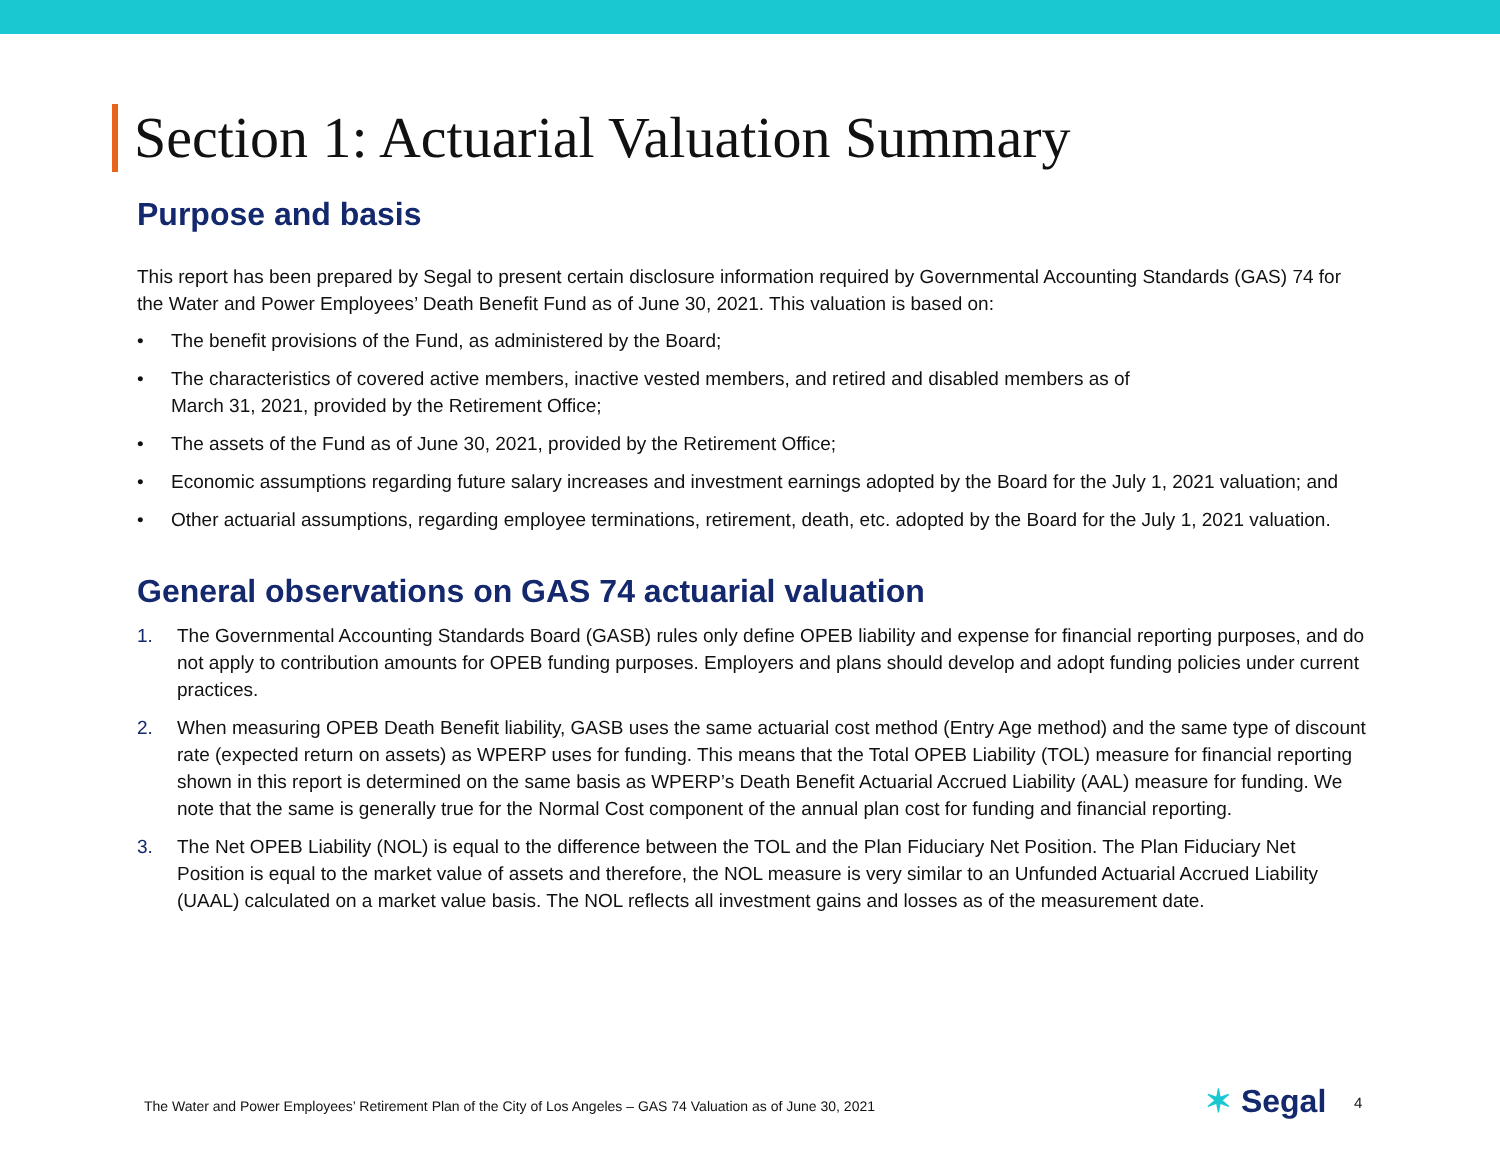Section 1: Actuarial Valuation Summary
Purpose and basis
This report has been prepared by Segal to present certain disclosure information required by Governmental Accounting Standards (GAS) 74 for the Water and Power Employees’ Death Benefit Fund as of June 30, 2021. This valuation is based on:
• The benefit provisions of the Fund, as administered by the Board;
• The characteristics of covered active members, inactive vested members, and retired and disabled members as of
March 31, 2021, provided by the Retirement Office;
• The assets of the Fund as of June 30, 2021, provided by the Retirement Office;
• Economic assumptions regarding future salary increases and investment earnings adopted by the Board for the July 1, 2021 valuation; and
• Other actuarial assumptions, regarding employee terminations, retirement, death, etc. adopted by the Board for the July 1, 2021 valuation.
General observations on GAS 74 actuarial valuation
1. The Governmental Accounting Standards Board (GASB) rules only define OPEB liability and expense for financial reporting purposes, and do not apply to contribution amounts for OPEB funding purposes. Employers and plans should develop and adopt funding policies under current practices.
2. When measuring OPEB Death Benefit liability, GASB uses the same actuarial cost method (Entry Age method) and the same type of discount rate (expected return on assets) as WPERP uses for funding. This means that the Total OPEB Liability (TOL) measure for financial reporting shown in this report is determined on the same basis as WPERP’s Death Benefit Actuarial Accrued Liability (AAL) measure for funding. We note that the same is generally true for the Normal Cost component of the annual plan cost for funding and financial reporting.
3. The Net OPEB Liability (NOL) is equal to the difference between the TOL and the Plan Fiduciary Net Position. The Plan Fiduciary Net Position is equal to the market value of assets and therefore, the NOL measure is very similar to an Unfunded Actuarial Accrued Liability (UAAL) calculated on a market value basis. The NOL reflects all investment gains and losses as of the measurement date.
The Water and Power Employees’ Retirement Plan of the City of Los Angeles – GAS 74 Valuation as of June 30, 2021
✶ Segal 4